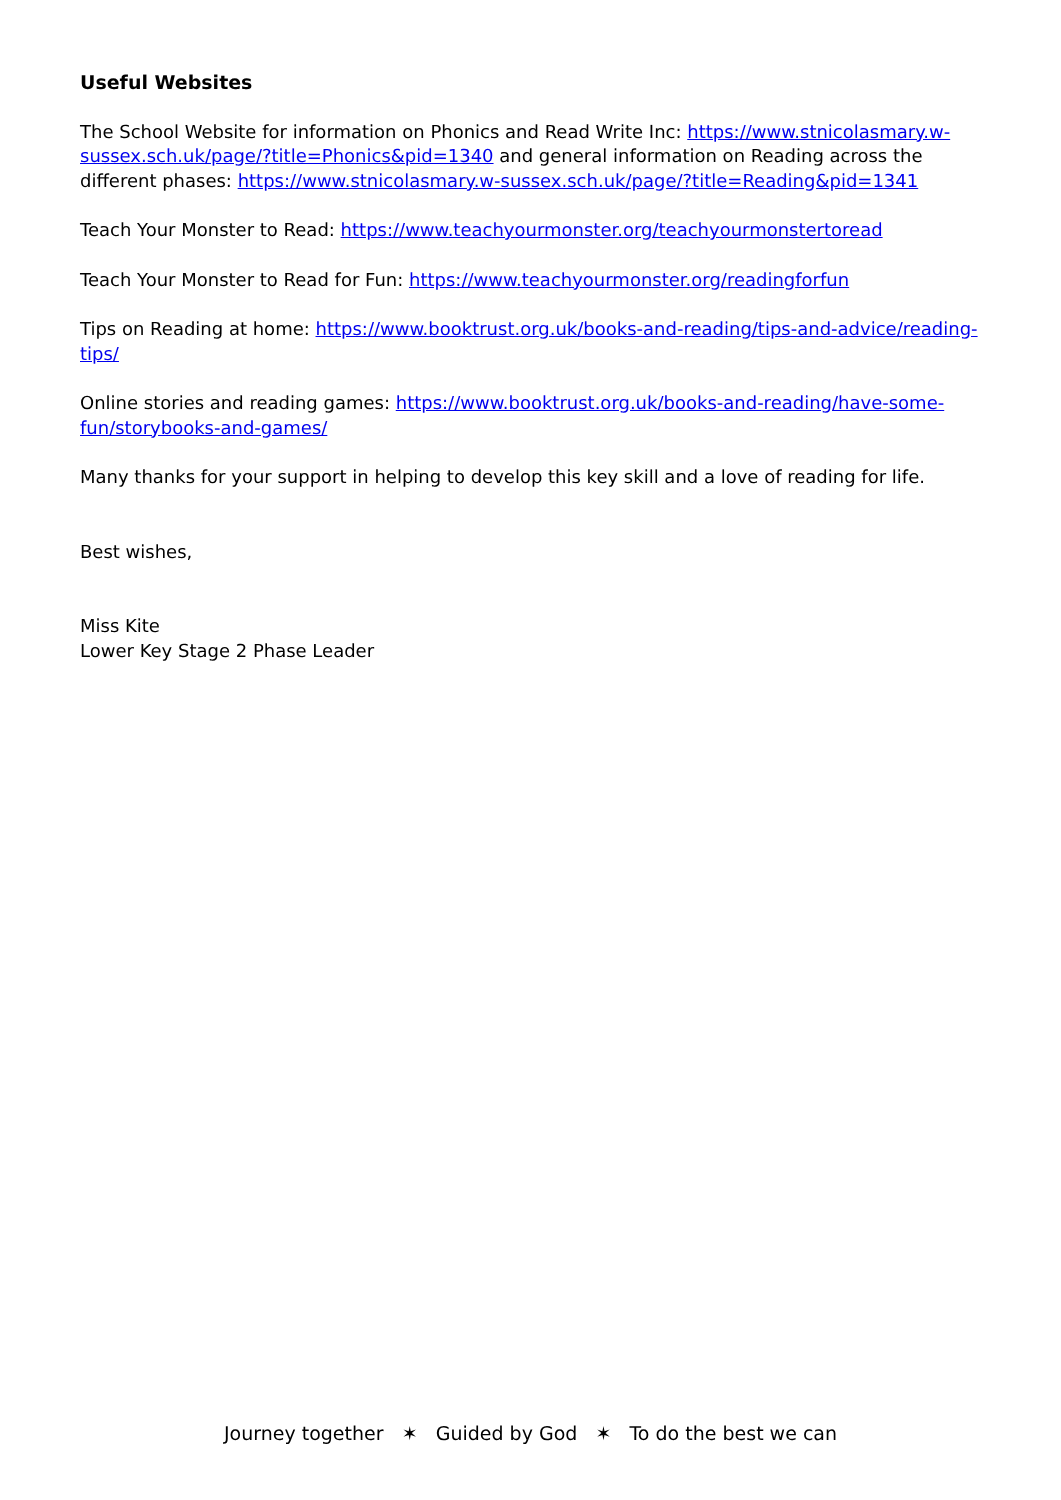Useful Websites
The School Website for information on Phonics and Read Write Inc: https://www.stnicolasmary.w-sussex.sch.uk/page/?title=Phonics&pid=1340 and general information on Reading across the different phases: https://www.stnicolasmary.w-sussex.sch.uk/page/?title=Reading&pid=1341
Teach Your Monster to Read: https://www.teachyourmonster.org/teachyourmonstertoread
Teach Your Monster to Read for Fun: https://www.teachyourmonster.org/readingforfun
Tips on Reading at home: https://www.booktrust.org.uk/books-and-reading/tips-and-advice/reading-tips/
Online stories and reading games: https://www.booktrust.org.uk/books-and-reading/have-some-fun/storybooks-and-games/
Many thanks for your support in helping to develop this key skill and a love of reading for life.
Best wishes,
Miss Kite
Lower Key Stage 2 Phase Leader
Journey together ✶ Guided by God ✶ To do the best we can